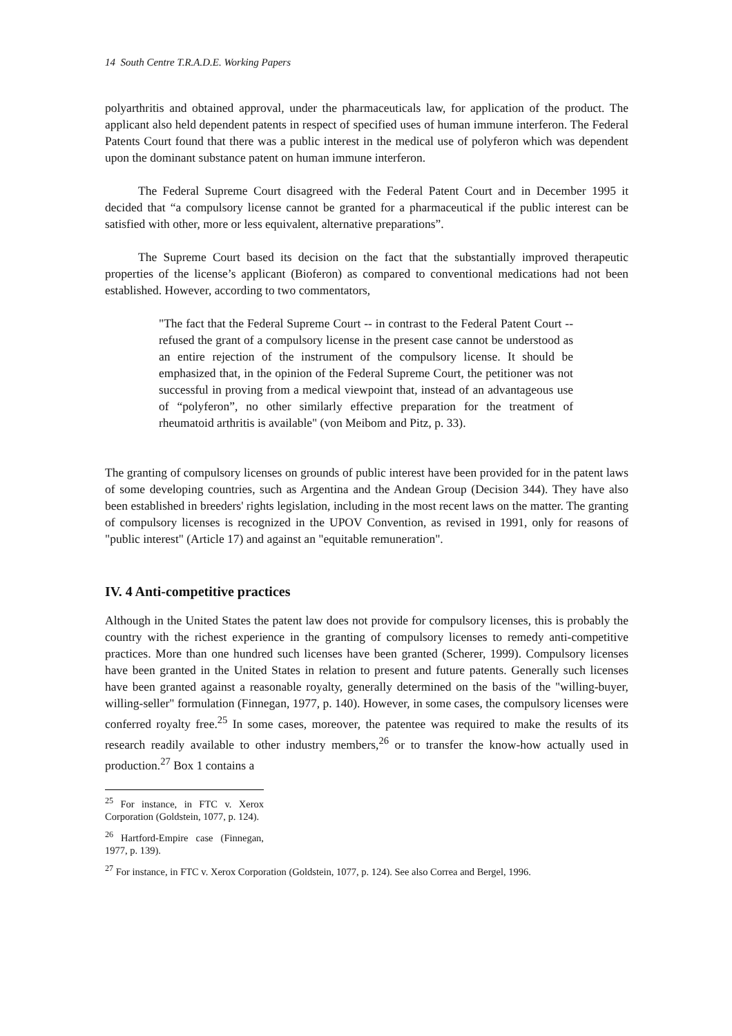14 South Centre T.R.A.D.E. Working Papers
polyarthritis and obtained approval, under the pharmaceuticals law, for application of the product. The applicant also held dependent patents in respect of specified uses of human immune interferon. The Federal Patents Court found that there was a public interest in the medical use of polyferon which was dependent upon the dominant substance patent on human immune interferon.
The Federal Supreme Court disagreed with the Federal Patent Court and in December 1995 it decided that “a compulsory license cannot be granted for a pharmaceutical if the public interest can be satisfied with other, more or less equivalent, alternative preparations”.
The Supreme Court based its decision on the fact that the substantially improved therapeutic properties of the license’s applicant (Bioferon) as compared to conventional medications had not been established. However, according to two commentators,
"The fact that the Federal Supreme Court -- in contrast to the Federal Patent Court -- refused the grant of a compulsory license in the present case cannot be understood as an entire rejection of the instrument of the compulsory license. It should be emphasized that, in the opinion of the Federal Supreme Court, the petitioner was not successful in proving from a medical viewpoint that, instead of an advantageous use of “polyferon”, no other similarly effective preparation for the treatment of rheumatoid arthritis is available" (von Meibom and Pitz, p. 33).
The granting of compulsory licenses on grounds of public interest have been provided for in the patent laws of some developing countries, such as Argentina and the Andean Group (Decision 344). They have also been established in breeders' rights legislation, including in the most recent laws on the matter. The granting of compulsory licenses is recognized in the UPOV Convention, as revised in 1991, only for reasons of "public interest" (Article 17) and against an "equitable remuneration".
IV. 4 Anti-competitive practices
Although in the United States the patent law does not provide for compulsory licenses, this is probably the country with the richest experience in the granting of compulsory licenses to remedy anti-competitive practices. More than one hundred such licenses have been granted (Scherer, 1999). Compulsory licenses have been granted in the United States in relation to present and future patents. Generally such licenses have been granted against a reasonable royalty, generally determined on the basis of the "willing-buyer, willing-seller" formulation (Finnegan, 1977, p. 140). However, in some cases, the compulsory licenses were conferred royalty free.<sup>25</sup> In some cases, moreover, the patentee was required to make the results of its research readily available to other industry members,<sup>26</sup> or to transfer the know-how actually used in production.<sup>27</sup> Box 1 contains a
<sup>25</sup> For instance, in FTC v. Xerox Corporation (Goldstein, 1077, p. 124).
<sup>26</sup> Hartford-Empire case (Finnegan, 1977, p. 139).
<sup>27</sup> For instance, in FTC v. Xerox Corporation (Goldstein, 1077, p. 124). See also Correa and Bergel, 1996.